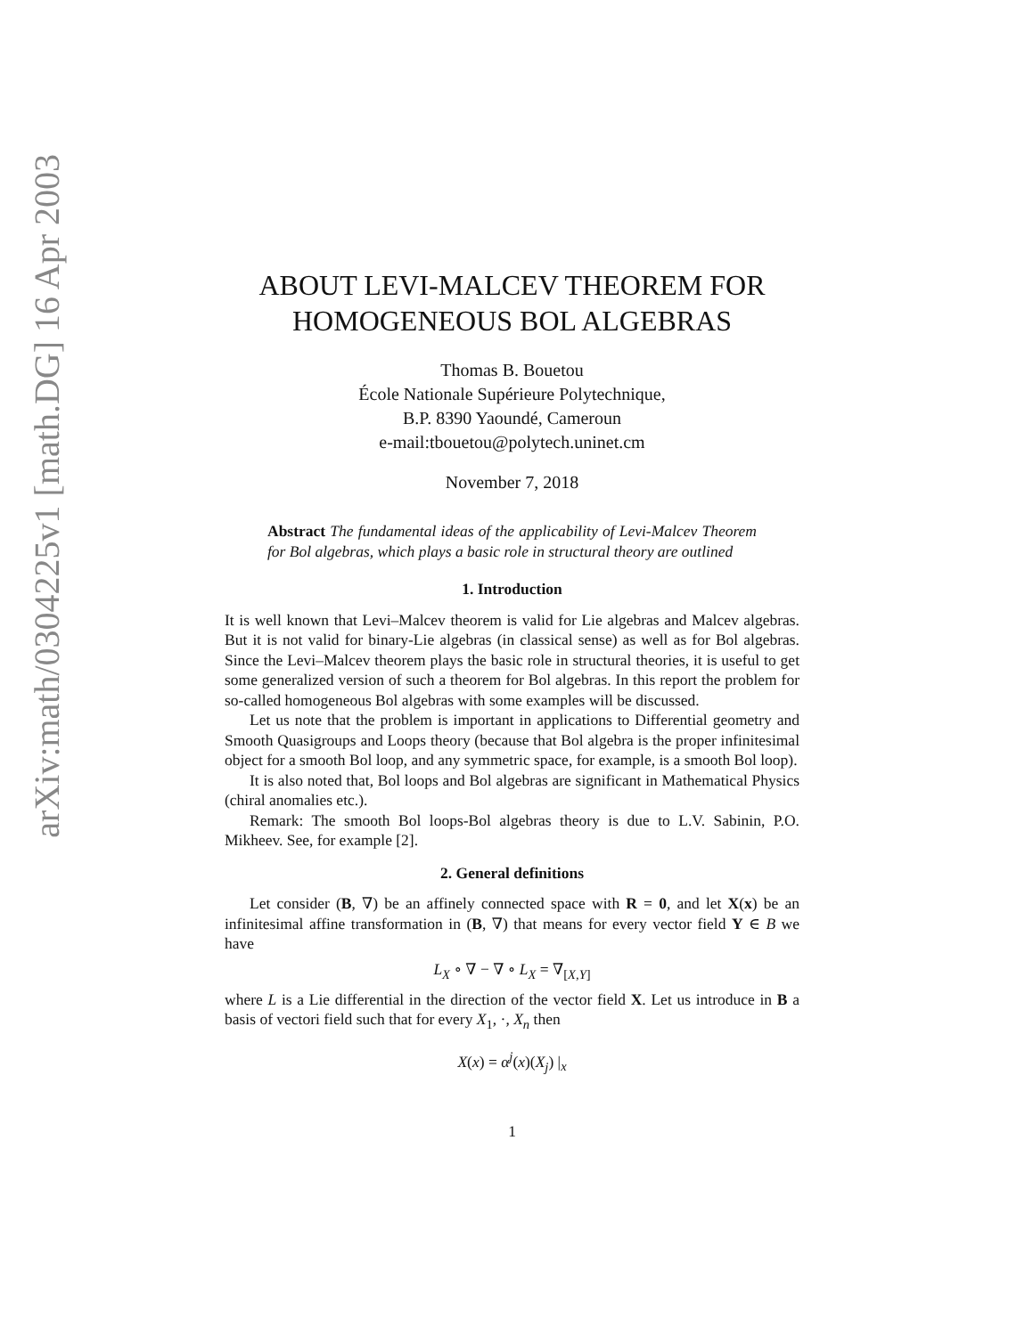arXiv:math/0304225v1 [math.DG] 16 Apr 2003
ABOUT LEVI-MALCEV THEOREM FOR
HOMOGENEOUS BOL ALGEBRAS
Thomas B. Bouetou
École Nationale Supérieure Polytechnique,
B.P. 8390 Yaoundé, Cameroun
e-mail:tbouetou@polytech.uninet.cm
November 7, 2018
Abstract The fundamental ideas of the applicability of Levi-Malcev Theorem for Bol algebras, which plays a basic role in structural theory are outlined
1. Introduction
It is well known that Levi–Malcev theorem is valid for Lie algebras and Malcev algebras. But it is not valid for binary-Lie algebras (in classical sense) as well as for Bol algebras. Since the Levi–Malcev theorem plays the basic role in structural theories, it is useful to get some generalized version of such a theorem for Bol algebras. In this report the problem for so-called homogeneous Bol algebras with some examples will be discussed.
Let us note that the problem is important in applications to Differential geometry and Smooth Quasigroups and Loops theory (because that Bol algebra is the proper infinitesimal object for a smooth Bol loop, and any symmetric space, for example, is a smooth Bol loop).
It is also noted that, Bol loops and Bol algebras are significant in Mathematical Physics (chiral anomalies etc.).
Remark: The smooth Bol loops-Bol algebras theory is due to L.V. Sabinin, P.O. Mikheev. See, for example [2].
2. General definitions
Let consider (B, ∇) be an affinely connected space with R = 0, and let X(x) be an infinitesimal affine transformation in (B, ∇) that means for every vector field Y ∈ B we have
L<sub>X</sub> ∘ ∇ − ∇ ∘ L<sub>X</sub> = ∇<sub>[X,Y]</sub>
where L is a Lie differential in the direction of the vector field X. Let us introduce in B a basis of vectori field such that for every X<sub>1</sub>, ·, X<sub>n</sub> then
X(x) = α<sup>j</sup>(x)(X<sub>j</sub>) |<sub>x</sub>
1